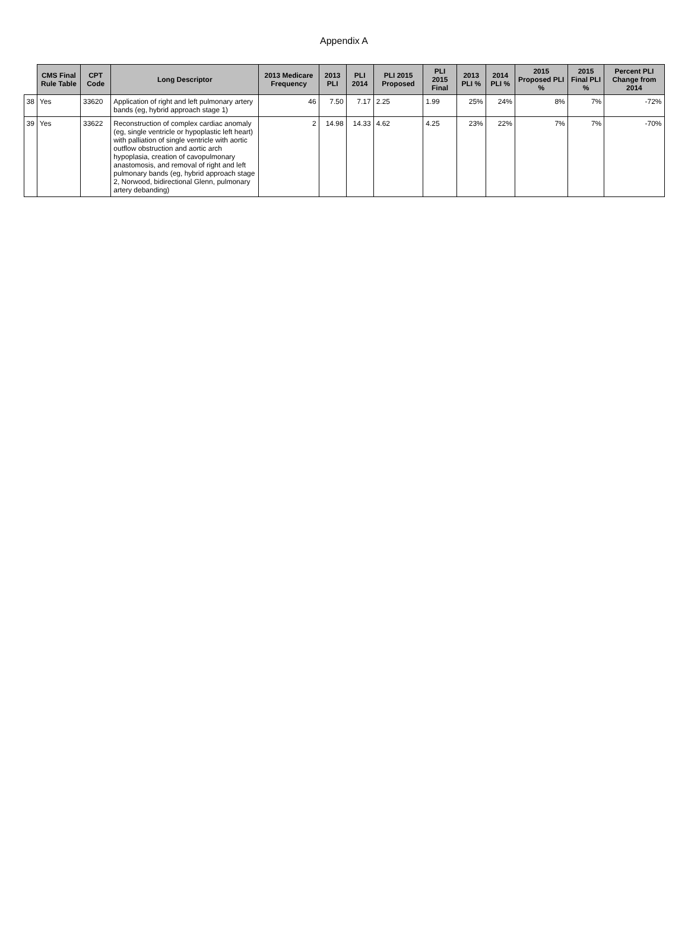Appendix A
| | CMS Final Rule Table | CPT Code | Long Descriptor | 2013 Medicare Frequency | 2013 PLI | PLI 2014 | PLI 2015 Proposed | PLI 2015 Final | 2013 PLI % | 2014 PLI % | 2015 Proposed PLI % | 2015 Final PLI % | Percent PLI Change from 2014 |
| 38 | Yes | 33620 | Application of right and left pulmonary artery bands (eg, hybrid approach stage 1) | 46 | 7.50 | 7.17 | 2.25 | 1.99 | 25% | 24% | 8% | 7% | -72% |
| 39 | Yes | 33622 | Reconstruction of complex cardiac anomaly (eg, single ventricle or hypoplastic left heart) with palliation of single ventricle with aortic outflow obstruction and aortic arch hypoplasia, creation of cavopulmonary anastomosis, and removal of right and left pulmonary bands (eg, hybrid approach stage 2, Norwood, bidirectional Glenn, pulmonary artery debanding) | 2 | 14.98 | 14.33 | 4.62 | 4.25 | 23% | 22% | 7% | 7% | -70% |